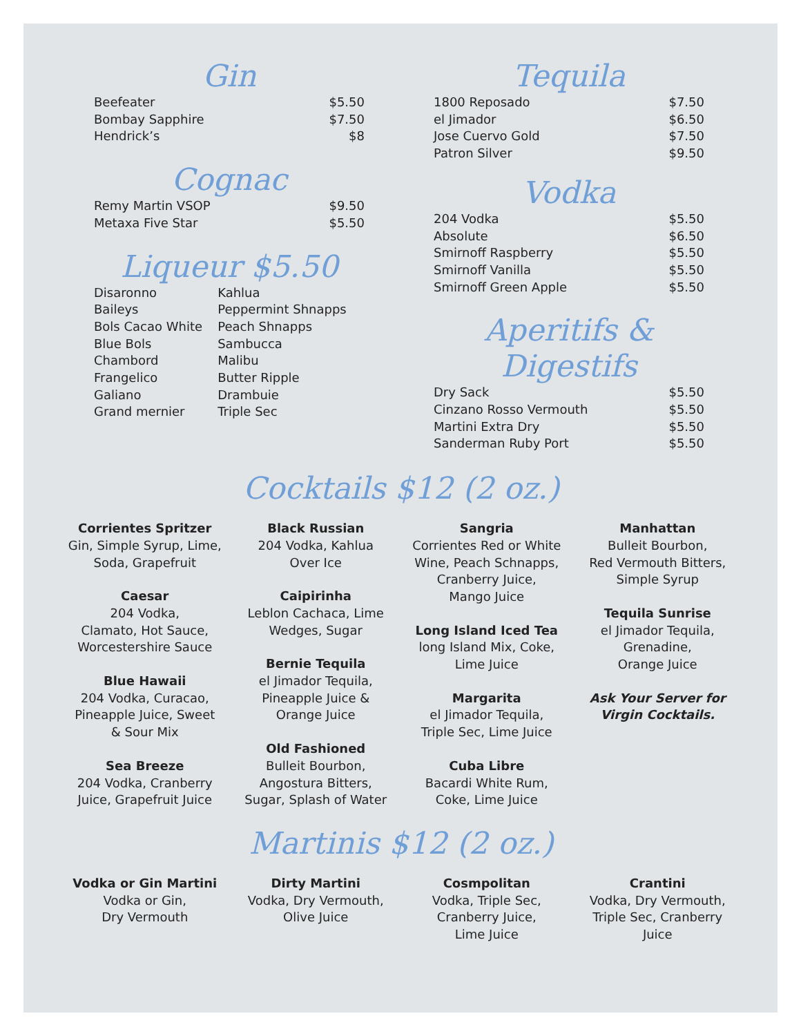Gin
| Beefeater | $5.50 |
| Bombay Sapphire | $7.50 |
| Hendrick’s | $8 |
Cognac
| Remy Martin VSOP | $9.50 |
| Metaxa Five Star | $5.50 |
Liqueur $5.50
| Disaronno | Kahlua |
| Baileys | Peppermint Shnapps |
| Bols Cacao White | Peach Shnapps |
| Blue Bols | Sambucca |
| Chambord | Malibu |
| Frangelico | Butter Ripple |
| Galiano | Drambuie |
| Grand mernier | Triple Sec |
Tequila
| 1800 Reposado | $7.50 |
| el Jimador | $6.50 |
| Jose Cuervo Gold | $7.50 |
| Patron Silver | $9.50 |
Vodka
| 204 Vodka | $5.50 |
| Absolute | $6.50 |
| Smirnoff Raspberry | $5.50 |
| Smirnoff Vanilla | $5.50 |
| Smirnoff Green Apple | $5.50 |
Aperitifs & Digestifs
| Dry Sack | $5.50 |
| Cinzano Rosso Vermouth | $5.50 |
| Martini Extra Dry | $5.50 |
| Sanderman Ruby Port | $5.50 |
Cocktails $12 (2 oz.)
Corrientes Spritzer
Gin, Simple Syrup, Lime,
Soda, Grapefruit
Caesar
204 Vodka,
Clamato, Hot Sauce,
Worcestershire Sauce
Blue Hawaii
204 Vodka, Curacao,
Pineapple Juice, Sweet
& Sour Mix
Sea Breeze
204 Vodka, Cranberry
Juice, Grapefruit Juice
Black Russian
204 Vodka, Kahlua
Over Ice
Caipirinha
Leblon Cachaca, Lime
Wedges, Sugar
Bernie Tequila
el Jimador Tequila,
Pineapple Juice &
Orange Juice
Old Fashioned
Bulleit Bourbon,
Angostura Bitters,
Sugar, Splash of Water
Sangria
Corrientes Red or White
Wine, Peach Schnapps,
Cranberry Juice,
Mango Juice
Long Island Iced Tea
long Island Mix, Coke,
Lime Juice
Margarita
el Jimador Tequila,
Triple Sec, Lime Juice
Cuba Libre
Bacardi White Rum,
Coke, Lime Juice
Manhattan
Bulleit Bourbon,
Red Vermouth Bitters,
Simple Syrup
Tequila Sunrise
el Jimador Tequila,
Grenadine,
Orange Juice
Ask Your Server for
Virgin Cocktails.
Martinis $12 (2 oz.)
Vodka or Gin Martini
Vodka or Gin,
Dry Vermouth
Dirty Martini
Vodka, Dry Vermouth,
Olive Juice
Cosmpolitan
Vodka, Triple Sec,
Cranberry Juice,
Lime Juice
Crantini
Vodka, Dry Vermouth,
Triple Sec, Cranberry
Juice